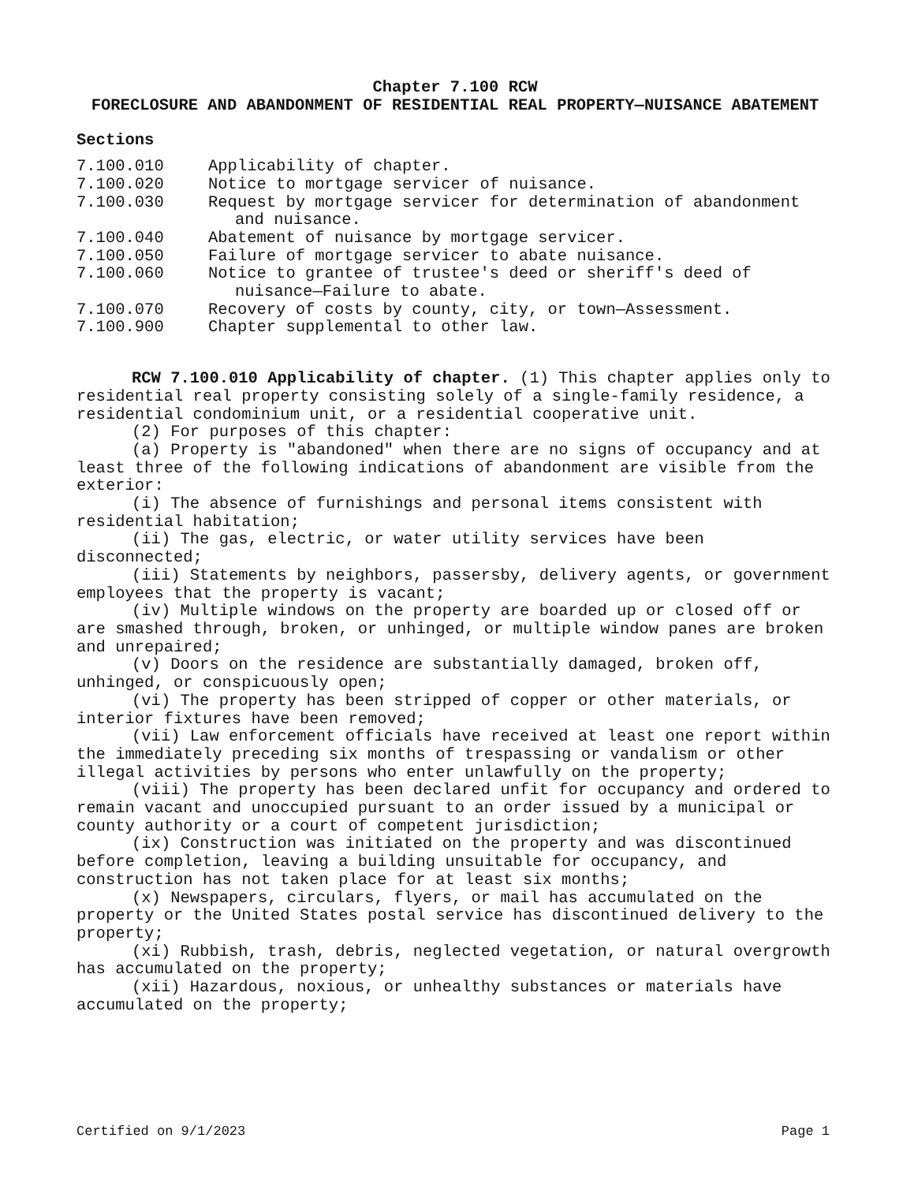Chapter 7.100 RCW
FORECLOSURE AND ABANDONMENT OF RESIDENTIAL REAL PROPERTY—NUISANCE ABATEMENT
Sections
7.100.010 Applicability of chapter.
7.100.020 Notice to mortgage servicer of nuisance.
7.100.030 Request by mortgage servicer for determination of abandonment and nuisance.
7.100.040 Abatement of nuisance by mortgage servicer.
7.100.050 Failure of mortgage servicer to abate nuisance.
7.100.060 Notice to grantee of trustee's deed or sheriff's deed of nuisance—Failure to abate.
7.100.070 Recovery of costs by county, city, or town—Assessment.
7.100.900 Chapter supplemental to other law.
RCW 7.100.010 Applicability of chapter. (1) This chapter applies only to residential real property consisting solely of a single-family residence, a residential condominium unit, or a residential cooperative unit.
(2) For purposes of this chapter:
(a) Property is "abandoned" when there are no signs of occupancy and at least three of the following indications of abandonment are visible from the exterior:
(i) The absence of furnishings and personal items consistent with residential habitation;
(ii) The gas, electric, or water utility services have been disconnected;
(iii) Statements by neighbors, passersby, delivery agents, or government employees that the property is vacant;
(iv) Multiple windows on the property are boarded up or closed off or are smashed through, broken, or unhinged, or multiple window panes are broken and unrepaired;
(v) Doors on the residence are substantially damaged, broken off, unhinged, or conspicuously open;
(vi) The property has been stripped of copper or other materials, or interior fixtures have been removed;
(vii) Law enforcement officials have received at least one report within the immediately preceding six months of trespassing or vandalism or other illegal activities by persons who enter unlawfully on the property;
(viii) The property has been declared unfit for occupancy and ordered to remain vacant and unoccupied pursuant to an order issued by a municipal or county authority or a court of competent jurisdiction;
(ix) Construction was initiated on the property and was discontinued before completion, leaving a building unsuitable for occupancy, and construction has not taken place for at least six months;
(x) Newspapers, circulars, flyers, or mail has accumulated on the property or the United States postal service has discontinued delivery to the property;
(xi) Rubbish, trash, debris, neglected vegetation, or natural overgrowth has accumulated on the property;
(xii) Hazardous, noxious, or unhealthy substances or materials have accumulated on the property;
Certified on 9/1/2023 Page 1